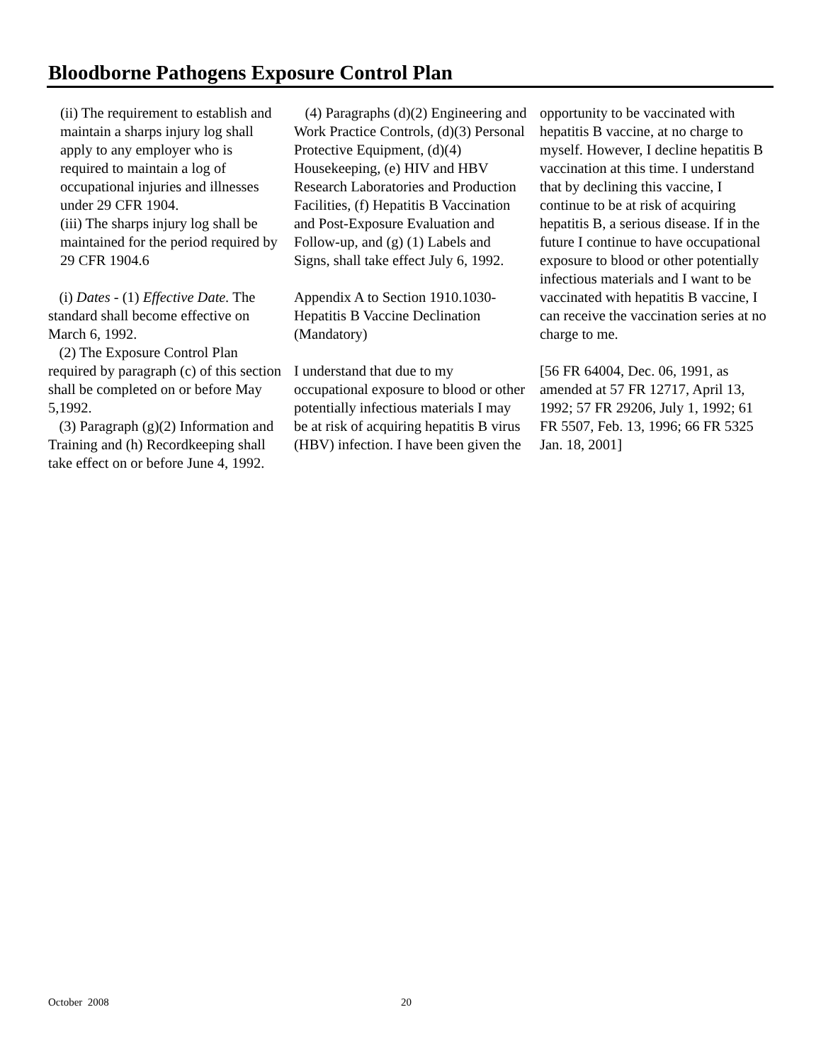Bloodborne Pathogens Exposure Control Plan
(ii) The requirement to establish and maintain a sharps injury log shall apply to any employer who is required to maintain a log of occupational injuries and illnesses under 29 CFR 1904.
(iii) The sharps injury log shall be maintained for the period required by 29 CFR 1904.6
(i) Dates - (1) Effective Date. The standard shall become effective on March 6, 1992.
(2) The Exposure Control Plan required by paragraph (c) of this section shall be completed on or before May 5,1992.
(3) Paragraph (g)(2) Information and Training and (h) Recordkeeping shall take effect on or before June 4, 1992.
(4) Paragraphs (d)(2) Engineering and Work Practice Controls, (d)(3) Personal Protective Equipment, (d)(4) Housekeeping, (e) HIV and HBV Research Laboratories and Production Facilities, (f) Hepatitis B Vaccination and Post-Exposure Evaluation and
Follow-up, and (g) (1) Labels and Signs, shall take effect July 6, 1992.
Appendix A to Section 1910.1030-Hepatitis B Vaccine Declination (Mandatory)
I understand that due to my occupational exposure to blood or other potentially infectious materials I may be at risk of acquiring hepatitis B virus (HBV) infection. I have been given the
opportunity to be vaccinated with hepatitis B vaccine, at no charge to myself. However, I decline hepatitis B vaccination at this time. I understand that by declining this vaccine, I continue to be at risk of acquiring hepatitis B, a serious disease. If in the future I continue to have occupational exposure to blood or other potentially infectious materials and I want to be vaccinated with hepatitis B vaccine, I can receive the vaccination series at no charge to me.
[56 FR 64004, Dec. 06, 1991, as amended at 57 FR 12717, April 13, 1992; 57 FR 29206, July 1, 1992; 61 FR 5507, Feb. 13, 1996; 66 FR 5325 Jan. 18, 2001]
October 2008 20